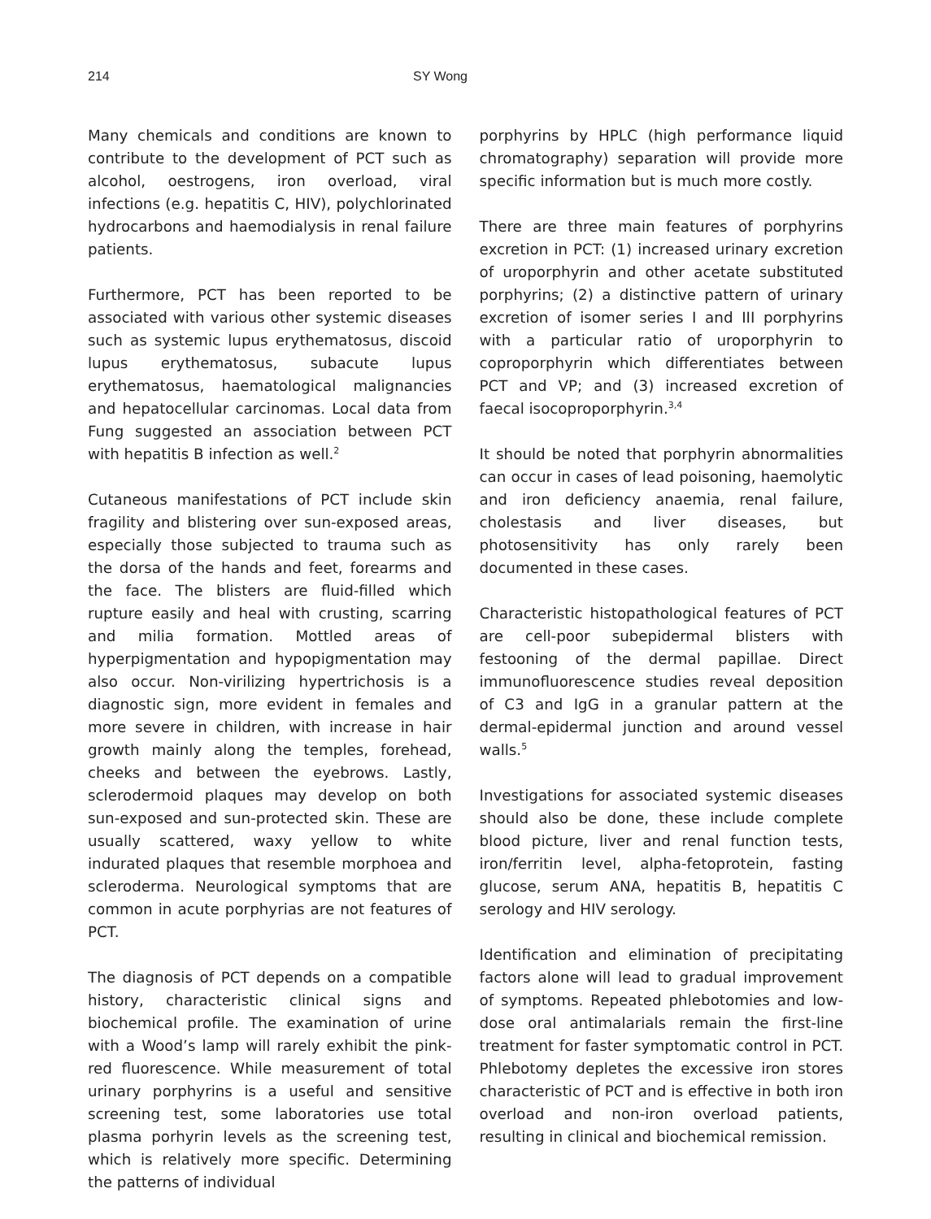214 SY Wong
Many chemicals and conditions are known to contribute to the development of PCT such as alcohol, oestrogens, iron overload, viral infections (e.g. hepatitis C, HIV), polychlorinated hydrocarbons and haemodialysis in renal failure patients.
Furthermore, PCT has been reported to be associated with various other systemic diseases such as systemic lupus erythematosus, discoid lupus erythematosus, subacute lupus erythematosus, haematological malignancies and hepatocellular carcinomas. Local data from Fung suggested an association between PCT with hepatitis B infection as well.<sup>2</sup>
Cutaneous manifestations of PCT include skin fragility and blistering over sun-exposed areas, especially those subjected to trauma such as the dorsa of the hands and feet, forearms and the face. The blisters are fluid-filled which rupture easily and heal with crusting, scarring and milia formation. Mottled areas of hyperpigmentation and hypopigmentation may also occur. Non-virilizing hypertrichosis is a diagnostic sign, more evident in females and more severe in children, with increase in hair growth mainly along the temples, forehead, cheeks and between the eyebrows. Lastly, sclerodermoid plaques may develop on both sun-exposed and sun-protected skin. These are usually scattered, waxy yellow to white indurated plaques that resemble morphoea and scleroderma. Neurological symptoms that are common in acute porphyrias are not features of PCT.
The diagnosis of PCT depends on a compatible history, characteristic clinical signs and biochemical profile. The examination of urine with a Wood’s lamp will rarely exhibit the pink-red fluorescence. While measurement of total urinary porphyrins is a useful and sensitive screening test, some laboratories use total plasma porhyrin levels as the screening test, which is relatively more specific. Determining the patterns of individual
porphyrins by HPLC (high performance liquid chromatography) separation will provide more specific information but is much more costly.
There are three main features of porphyrins excretion in PCT: (1) increased urinary excretion of uroporphyrin and other acetate substituted porphyrins; (2) a distinctive pattern of urinary excretion of isomer series I and III porphyrins with a particular ratio of uroporphyrin to coproporphyrin which differentiates between PCT and VP; and (3) increased excretion of faecal isocoproporphyrin.<sup>3,4</sup>
It should be noted that porphyrin abnormalities can occur in cases of lead poisoning, haemolytic and iron deficiency anaemia, renal failure, cholestasis and liver diseases, but photosensitivity has only rarely been documented in these cases.
Characteristic histopathological features of PCT are cell-poor subepidermal blisters with festooning of the dermal papillae. Direct immunofluorescence studies reveal deposition of C3 and IgG in a granular pattern at the dermal-epidermal junction and around vessel walls.<sup>5</sup>
Investigations for associated systemic diseases should also be done, these include complete blood picture, liver and renal function tests, iron/ferritin level, alpha-fetoprotein, fasting glucose, serum ANA, hepatitis B, hepatitis C serology and HIV serology.
Identification and elimination of precipitating factors alone will lead to gradual improvement of symptoms. Repeated phlebotomies and low-dose oral antimalarials remain the first-line treatment for faster symptomatic control in PCT. Phlebotomy depletes the excessive iron stores characteristic of PCT and is effective in both iron overload and non-iron overload patients, resulting in clinical and biochemical remission.